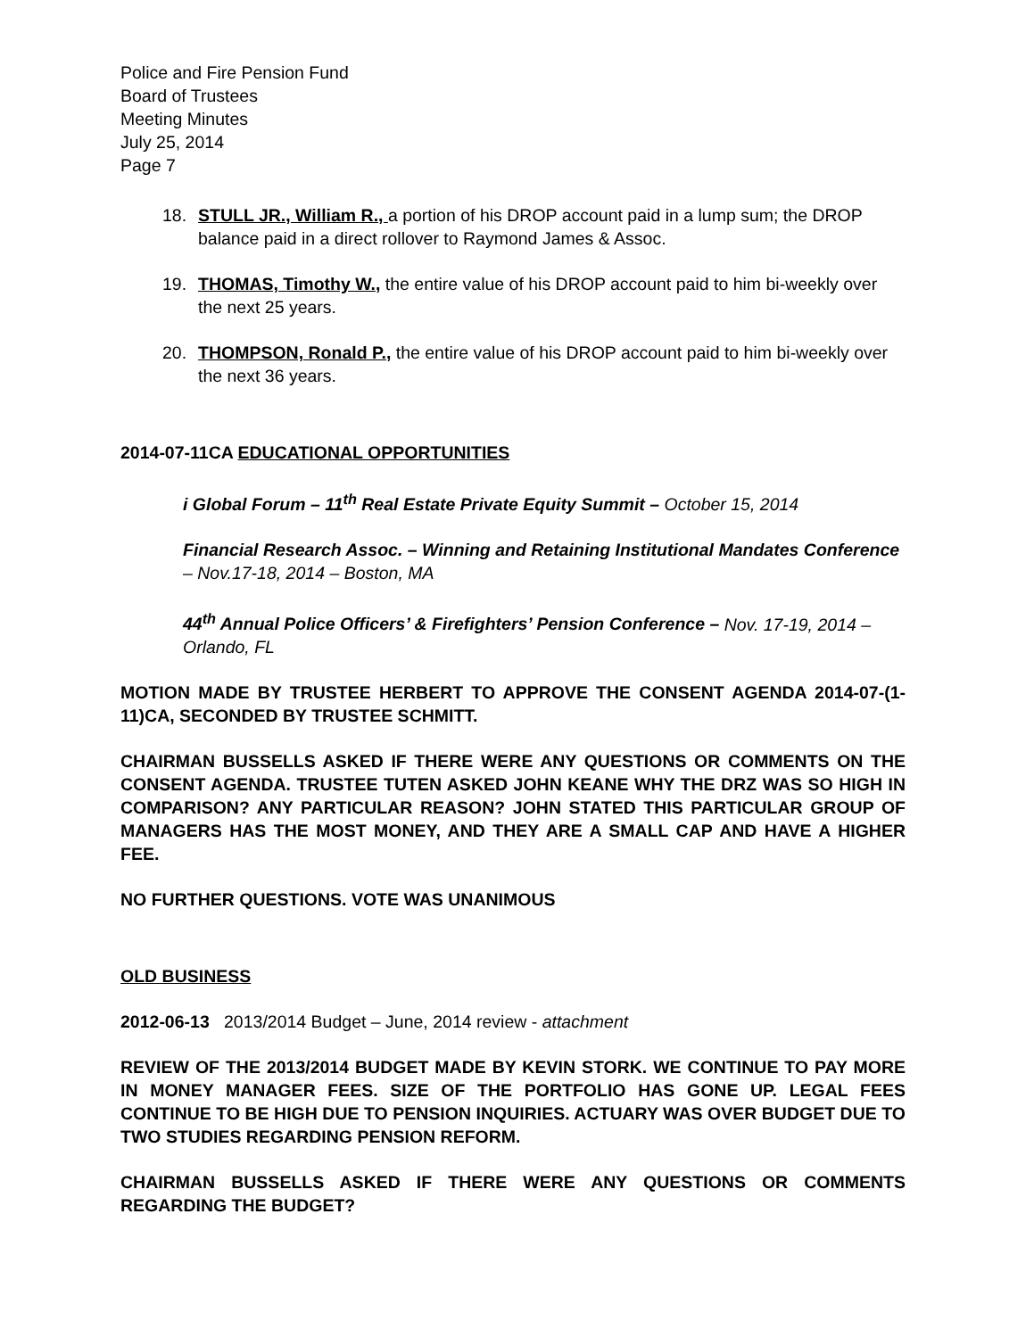Police and Fire Pension Fund
Board of Trustees
Meeting Minutes
July 25, 2014
Page 7
18. STULL JR., William R., a portion of his DROP account paid in a lump sum; the DROP balance paid in a direct rollover to Raymond James & Assoc.
19. THOMAS, Timothy W., the entire value of his DROP account paid to him bi-weekly over the next 25 years.
20. THOMPSON, Ronald P., the entire value of his DROP account paid to him bi-weekly over the next 36 years.
2014-07-11CA EDUCATIONAL OPPORTUNITIES
i Global Forum – 11<sup>th</sup> Real Estate Private Equity Summit – October 15, 2014
Financial Research Assoc. – Winning and Retaining Institutional Mandates Conference – Nov.17-18, 2014 – Boston, MA
44<sup>th</sup> Annual Police Officers’ & Firefighters’ Pension Conference – Nov. 17-19, 2014 – Orlando, FL
MOTION MADE BY TRUSTEE HERBERT TO APPROVE THE CONSENT AGENDA 2014-07-(1-11)CA, SECONDED BY TRUSTEE SCHMITT.
CHAIRMAN BUSSELLS ASKED IF THERE WERE ANY QUESTIONS OR COMMENTS ON THE CONSENT AGENDA. TRUSTEE TUTEN ASKED JOHN KEANE WHY THE DRZ WAS SO HIGH IN COMPARISON? ANY PARTICULAR REASON? JOHN STATED THIS PARTICULAR GROUP OF MANAGERS HAS THE MOST MONEY, AND THEY ARE A SMALL CAP AND HAVE A HIGHER FEE.
NO FURTHER QUESTIONS. VOTE WAS UNANIMOUS
OLD BUSINESS
2012-06-13 2013/2014 Budget – June, 2014 review - attachment
REVIEW OF THE 2013/2014 BUDGET MADE BY KEVIN STORK. WE CONTINUE TO PAY MORE IN MONEY MANAGER FEES. SIZE OF THE PORTFOLIO HAS GONE UP. LEGAL FEES CONTINUE TO BE HIGH DUE TO PENSION INQUIRIES. ACTUARY WAS OVER BUDGET DUE TO TWO STUDIES REGARDING PENSION REFORM.
CHAIRMAN BUSSELLS ASKED IF THERE WERE ANY QUESTIONS OR COMMENTS REGARDING THE BUDGET?